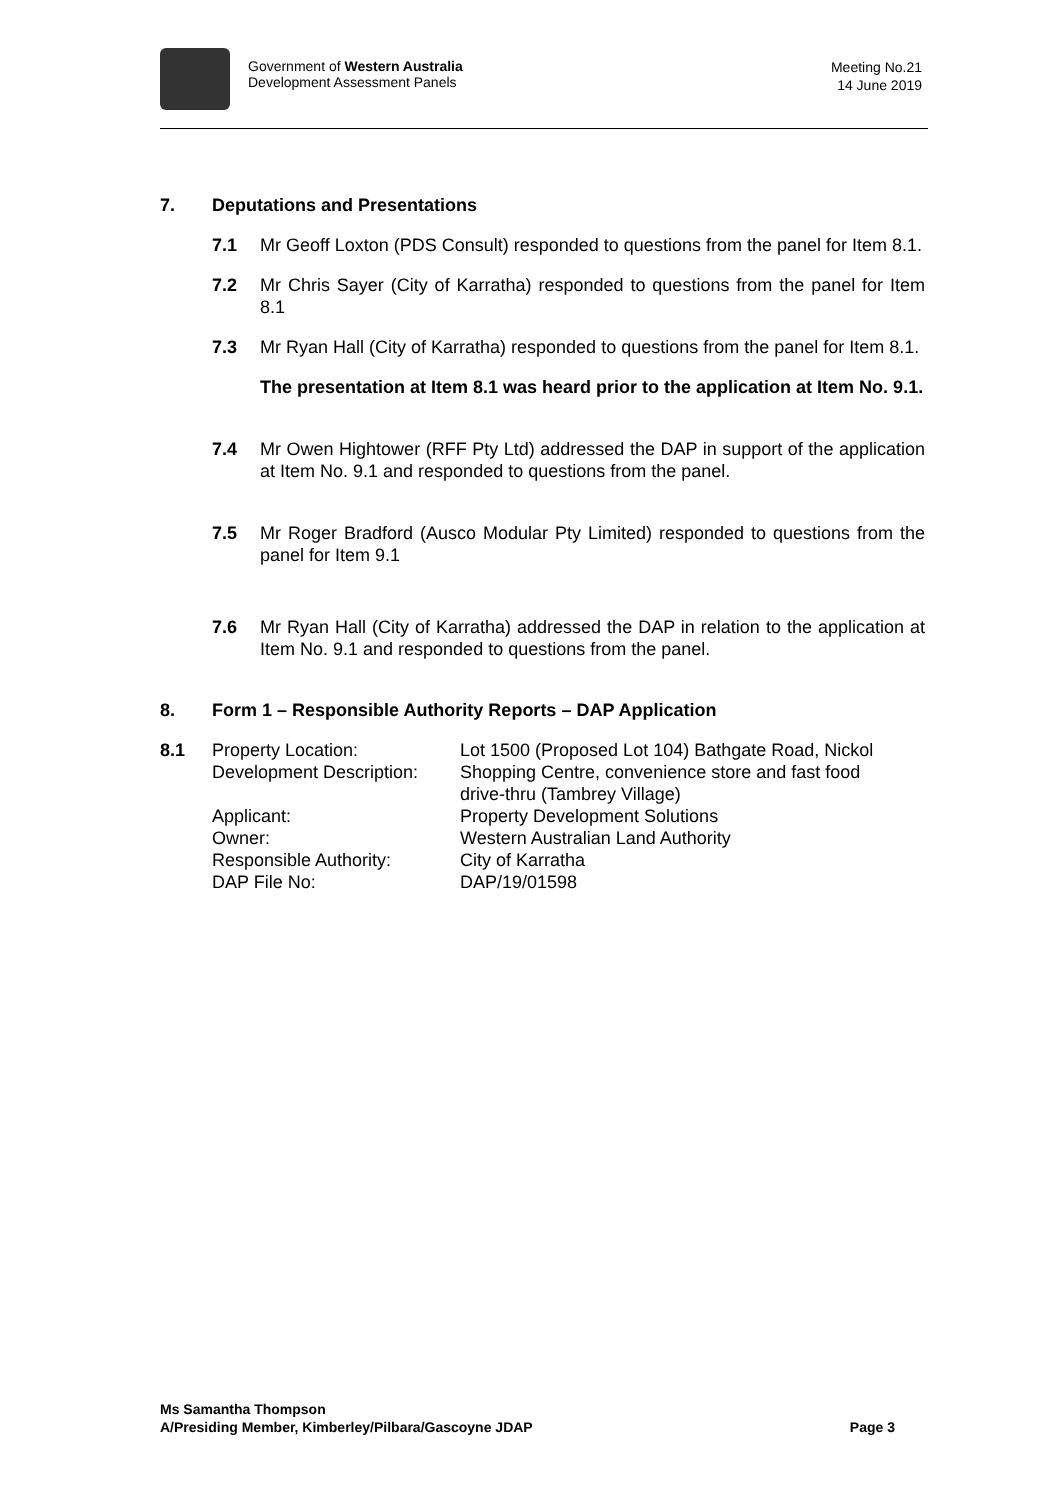Government of Western Australia
Development Assessment Panels
Meeting No.21
14 June 2019
7. Deputations and Presentations
7.1 Mr Geoff Loxton (PDS Consult) responded to questions from the panel for Item 8.1.
7.2 Mr Chris Sayer (City of Karratha) responded to questions from the panel for Item 8.1
7.3 Mr Ryan Hall (City of Karratha) responded to questions from the panel for Item 8.1.
The presentation at Item 8.1 was heard prior to the application at Item No. 9.1.
7.4 Mr Owen Hightower (RFF Pty Ltd) addressed the DAP in support of the application at Item No. 9.1 and responded to questions from the panel.
7.5 Mr Roger Bradford (Ausco Modular Pty Limited) responded to questions from the panel for Item 9.1
7.6 Mr Ryan Hall (City of Karratha) addressed the DAP in relation to the application at Item No. 9.1 and responded to questions from the panel.
8. Form 1 – Responsible Authority Reports – DAP Application
| 8.1 | Property Location: | Lot 1500 (Proposed Lot 104) Bathgate Road, Nickol |
| | Development Description: | Shopping Centre, convenience store and fast food drive-thru (Tambrey Village) |
| | Applicant: | Property Development Solutions |
| | Owner: | Western Australian Land Authority |
| | Responsible Authority: | City of Karratha |
| | DAP File No: | DAP/19/01598 |
Ms Samantha Thompson
A/Presiding Member, Kimberley/Pilbara/Gascoyne JDAP Page 3